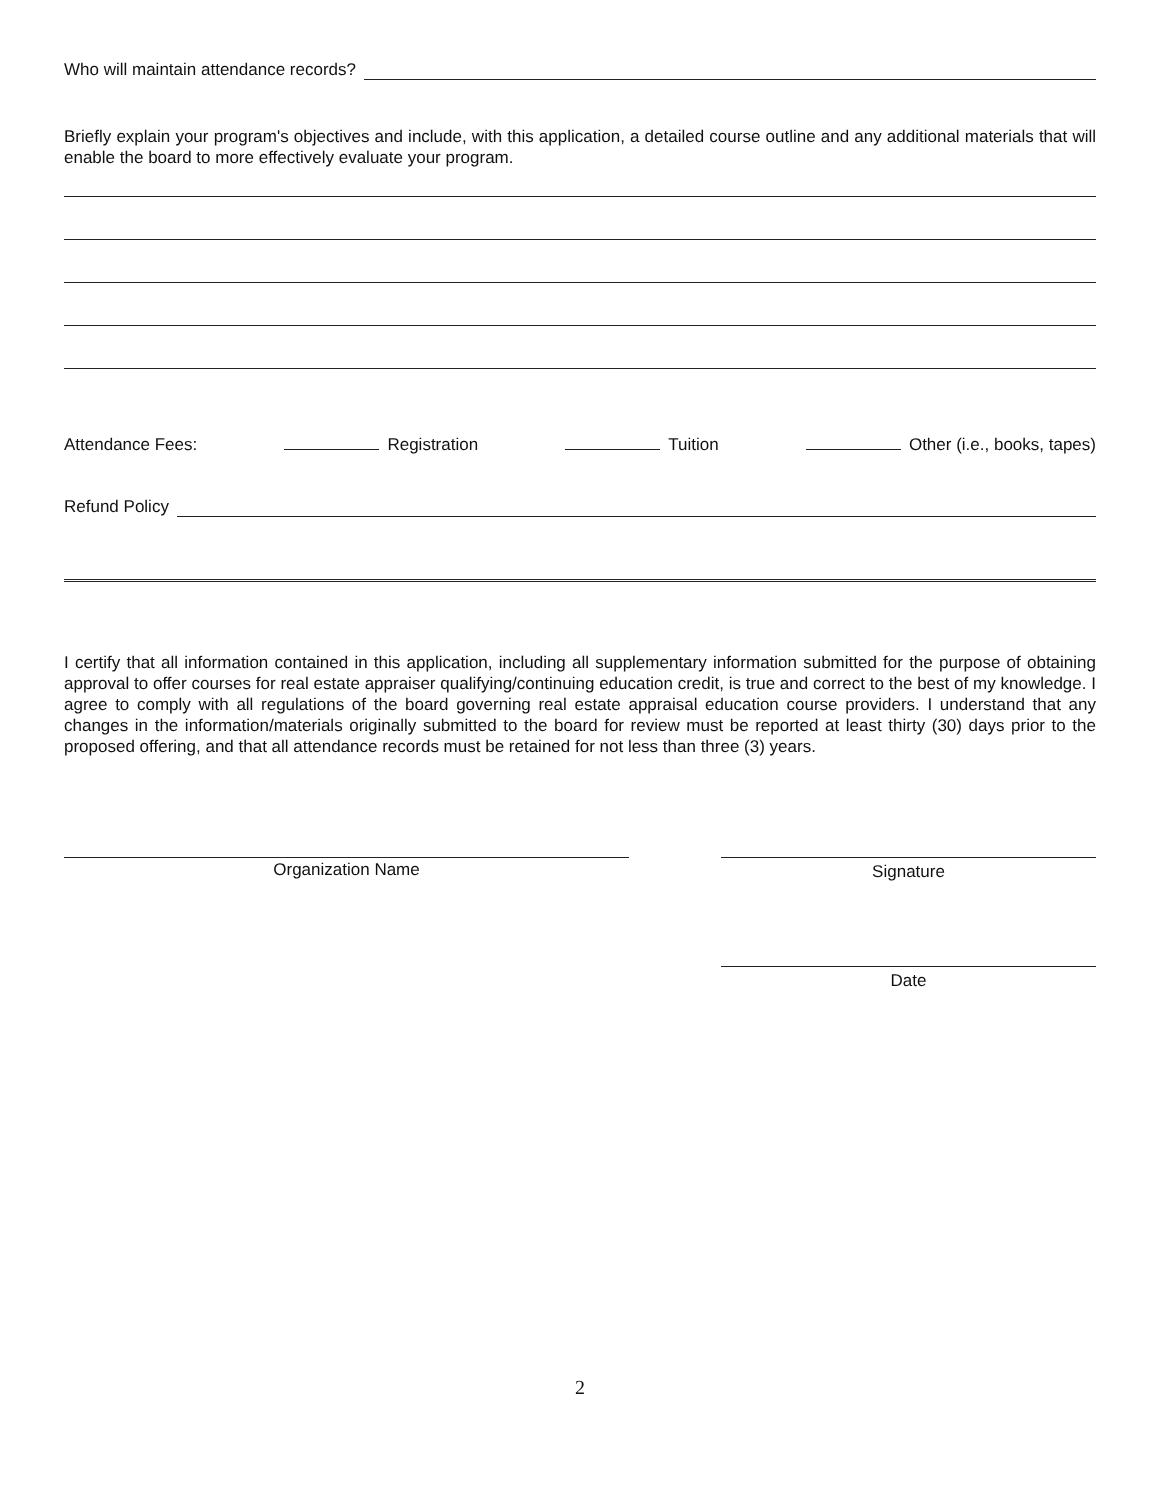Who will maintain attendance records?
Briefly explain your program's objectives and include, with this application, a detailed course outline and any additional materials that will enable the board to more effectively evaluate your program.
Attendance Fees: Registration Tuition Other (i.e., books, tapes)
Refund Policy
I certify that all information contained in this application, including all supplementary information submitted for the purpose of obtaining approval to offer courses for real estate appraiser qualifying/continuing education credit, is true and correct to the best of my knowledge. I agree to comply with all regulations of the board governing real estate appraisal education course providers. I understand that any changes in the information/materials originally submitted to the board for review must be reported at least thirty (30) days prior to the proposed offering, and that all attendance records must be retained for not less than three (3) years.
Organization Name Signature
Date
2